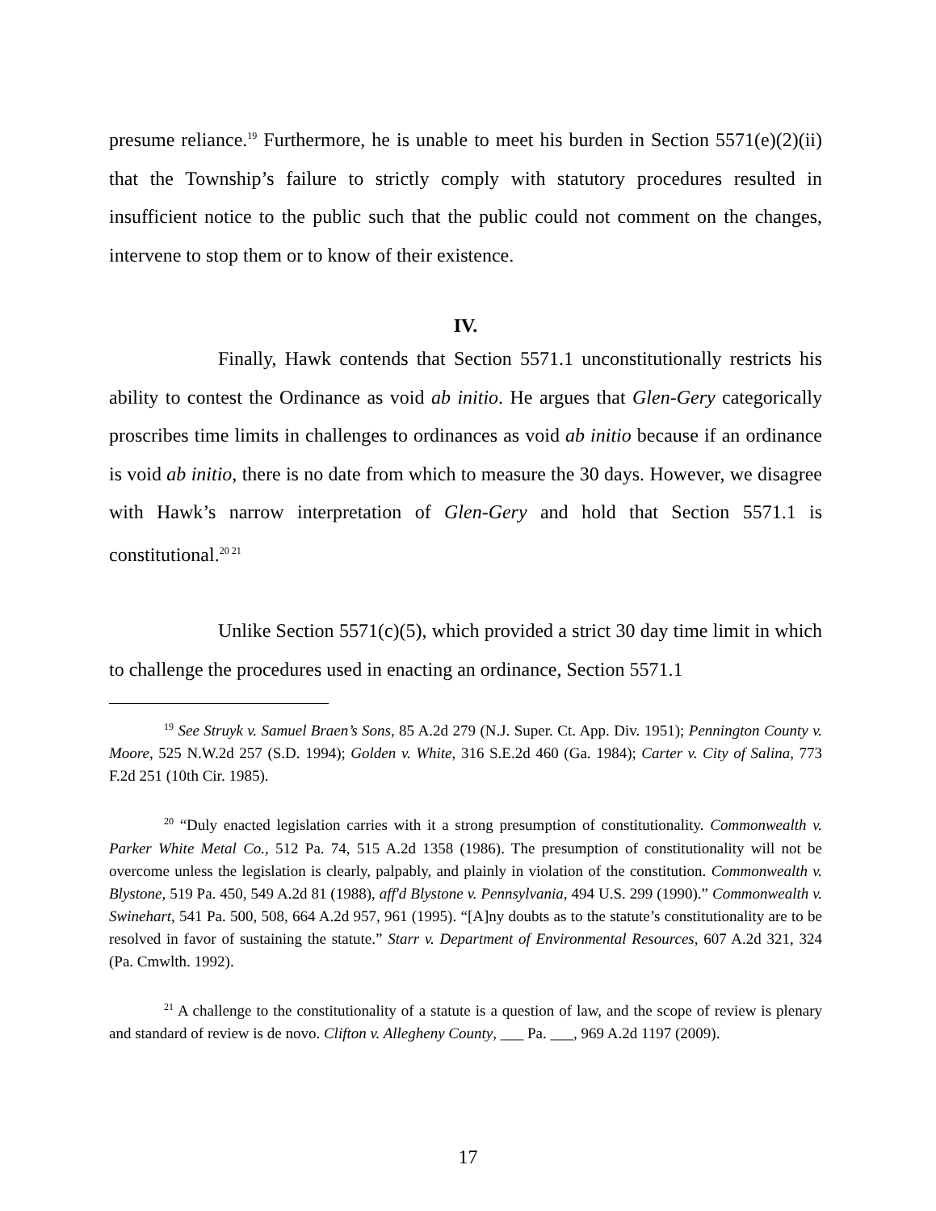presume reliance.<sup>19</sup> Furthermore, he is unable to meet his burden in Section 5571(e)(2)(ii) that the Township’s failure to strictly comply with statutory procedures resulted in insufficient notice to the public such that the public could not comment on the changes, intervene to stop them or to know of their existence.
IV.
Finally, Hawk contends that Section 5571.1 unconstitutionally restricts his ability to contest the Ordinance as void ab initio. He argues that Glen-Gery categorically proscribes time limits in challenges to ordinances as void ab initio because if an ordinance is void ab initio, there is no date from which to measure the 30 days. However, we disagree with Hawk’s narrow interpretation of Glen-Gery and hold that Section 5571.1 is constitutional.<sup>20 21</sup>
Unlike Section 5571(c)(5), which provided a strict 30 day time limit in which to challenge the procedures used in enacting an ordinance, Section 5571.1
<sup>19</sup> See Struyk v. Samuel Braen’s Sons, 85 A.2d 279 (N.J. Super. Ct. App. Div. 1951); Pennington County v. Moore, 525 N.W.2d 257 (S.D. 1994); Golden v. White, 316 S.E.2d 460 (Ga. 1984); Carter v. City of Salina, 773 F.2d 251 (10th Cir. 1985).
<sup>20</sup> “Duly enacted legislation carries with it a strong presumption of constitutionality. Commonwealth v. Parker White Metal Co., 512 Pa. 74, 515 A.2d 1358 (1986). The presumption of constitutionality will not be overcome unless the legislation is clearly, palpably, and plainly in violation of the constitution. Commonwealth v. Blystone, 519 Pa. 450, 549 A.2d 81 (1988), aff'd Blystone v. Pennsylvania, 494 U.S. 299 (1990).” Commonwealth v. Swinehart, 541 Pa. 500, 508, 664 A.2d 957, 961 (1995). “[A]ny doubts as to the statute’s constitutionality are to be resolved in favor of sustaining the statute.” Starr v. Department of Environmental Resources, 607 A.2d 321, 324 (Pa. Cmwlth. 1992).
<sup>21</sup> A challenge to the constitutionality of a statute is a question of law, and the scope of review is plenary and standard of review is de novo. Clifton v. Allegheny County, ___ Pa. ___, 969 A.2d 1197 (2009).
17